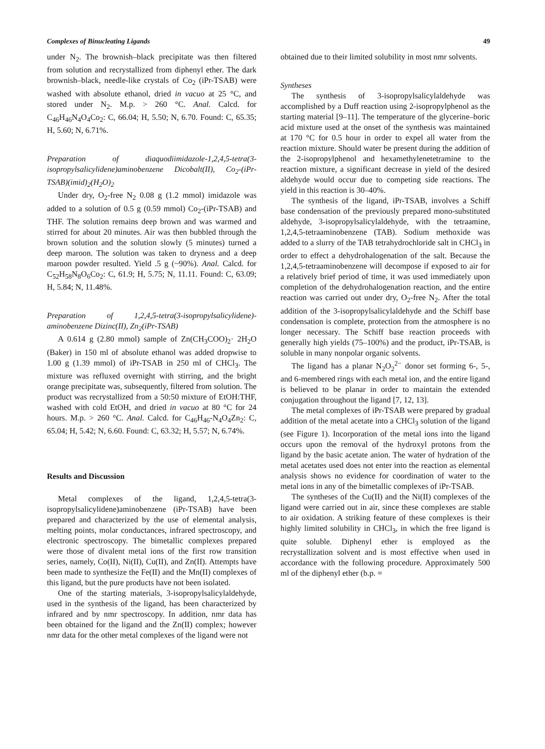Complexes of Binucleating Ligands 49
under N<sub>2</sub>. The brownish–black precipitate was then filtered from solution and recrystallized from diphenyl ether. The dark brownish–black, needle-like crystals of Co<sub>2</sub> (iPr-TSAB) were washed with absolute ethanol, dried in vacuo at 25 °C, and stored under N<sub>2</sub>. M.p. > 260 °C. Anal. Calcd. for C<sub>46</sub>H<sub>46</sub>N<sub>4</sub>O<sub>4</sub>Co<sub>2</sub>: C, 66.04; H, 5.50; N, 6.70. Found: C, 65.35; H, 5.60; N, 6.71%.
Preparation of diaquodiimidazole-1,2,4,5-tetra(3-isopropylsalicylidene)aminobenzene Dicobalt(II), Co<sub>2</sub>-(iPr-TSAB)(imid)<sub>2</sub>(H<sub>2</sub>O)<sub>2</sub>
Under dry, O<sub>2</sub>-free N<sub>2</sub> 0.08 g (1.2 mmol) imidazole was added to a solution of 0.5 g (0.59 mmol) Co<sub>2</sub>-(iPr-TSAB) and THF. The solution remains deep brown and was warmed and stirred for about 20 minutes. Air was then bubbled through the brown solution and the solution slowly (5 minutes) turned a deep maroon. The solution was taken to dryness and a deep maroon powder resulted. Yield .5 g (~90%). Anal. Calcd. for C<sub>52</sub>H<sub>58</sub>N<sub>8</sub>O<sub>6</sub>Co<sub>2</sub>: C, 61.9; H, 5.75; N, 11.11. Found: C, 63.09; H, 5.84; N, 11.48%.
Preparation of 1,2,4,5-tetra(3-isopropylsalicylidene)-aminobenzene Dizinc(II), Zn<sub>2</sub>(iPr-TSAB)
A 0.614 g (2.80 mmol) sample of Zn(CH<sub>3</sub>COO)<sub>2</sub>· 2H<sub>2</sub>O (Baker) in 150 ml of absolute ethanol was added dropwise to 1.00 g (1.39 mmol) of iPr-TSAB in 250 ml of CHCl<sub>3</sub>. The mixture was refluxed overnight with stirring, and the bright orange precipitate was, subsequently, filtered from solution. The product was recrystallized from a 50:50 mixture of EtOH:THF, washed with cold EtOH, and dried in vacuo at 80 °C for 24 hours. M.p. > 260 °C. Anal. Calcd. for C<sub>46</sub>H<sub>46</sub>-N<sub>4</sub>O<sub>4</sub>Zn<sub>2</sub>: C, 65.04; H, 5.42; N, 6.60. Found: C, 63.32; H, 5.57; N, 6.74%.
Results and Discussion
Metal complexes of the ligand, 1,2,4,5-tetra(3-isopropylsalicylidene)aminobenzene (iPr-TSAB) have been prepared and characterized by the use of elemental analysis, melting points, molar conductances, infrared spectroscopy, and electronic spectroscopy. The bimetallic complexes prepared were those of divalent metal ions of the first row transition series, namely, Co(II), Ni(II), Cu(II), and Zn(II). Attempts have been made to synthesize the Fe(II) and the Mn(II) complexes of this ligand, but the pure products have not been isolated.
One of the starting materials, 3-isopropylsalicylaldehyde, used in the synthesis of the ligand, has been characterized by infrared and by nmr spectroscopy. In addition, nmr data has been obtained for the ligand and the Zn(II) complex; however nmr data for the other metal complexes of the ligand were not
obtained due to their limited solubility in most nmr solvents.
Syntheses
The synthesis of 3-isopropylsalicylaldehyde was accomplished by a Duff reaction using 2-isopropylphenol as the starting material [9–11]. The temperature of the glycerine–boric acid mixture used at the onset of the synthesis was maintained at 170 °C for 0.5 hour in order to expel all water from the reaction mixture. Should water be present during the addition of the 2-isopropylphenol and hexamethylenetetramine to the reaction mixture, a significant decrease in yield of the desired aldehyde would occur due to competing side reactions. The yield in this reaction is 30–40%.
The synthesis of the ligand, iPr-TSAB, involves a Schiff base condensation of the previously prepared mono-substituted aldehyde, 3-isopropylsalicylaldehyde, with the tetraamine, 1,2,4,5-tetraaminobenzene (TAB). Sodium methoxide was added to a slurry of the TAB tetrahydrochloride salt in CHCl<sub>3</sub> in order to effect a dehydrohalogenation of the salt. Because the 1,2,4,5-tetraaminobenzene will decompose if exposed to air for a relatively brief period of time, it was used immediately upon completion of the dehydrohalogenation reaction, and the entire reaction was carried out under dry, O<sub>2</sub>-free N<sub>2</sub>. After the total addition of the 3-isopropylsalicylaldehyde and the Schiff base condensation is complete, protection from the atmosphere is no longer necessary. The Schiff base reaction proceeds with generally high yields (75–100%) and the product, iPr-TSAB, is soluble in many nonpolar organic solvents.
The ligand has a planar N<sub>2</sub>O<sub>2</sub><sup>2−</sup> donor set forming 6-, 5-, and 6-membered rings with each metal ion, and the entire ligand is believed to be planar in order to maintain the extended conjugation throughout the ligand [7, 12, 13].
The metal complexes of iPr-TSAB were prepared by gradual addition of the metal acetate into a CHCl<sub>3</sub> solution of the ligand (see Figure 1). Incorporation of the metal ions into the ligand occurs upon the removal of the hydroxyl protons from the ligand by the basic acetate anion. The water of hydration of the metal acetates used does not enter into the reaction as elemental analysis shows no evidence for coordination of water to the metal ions in any of the bimetallic complexes of iPr-TSAB.
The syntheses of the Cu(II) and the Ni(II) complexes of the ligand were carried out in air, since these complexes are stable to air oxidation. A striking feature of these complexes is their highly limited solubility in CHCl<sub>3</sub>, in which the free ligand is quite soluble. Diphenyl ether is employed as the recrystallization solvent and is most effective when used in accordance with the following procedure. Approximately 500 ml of the diphenyl ether (b.p. =